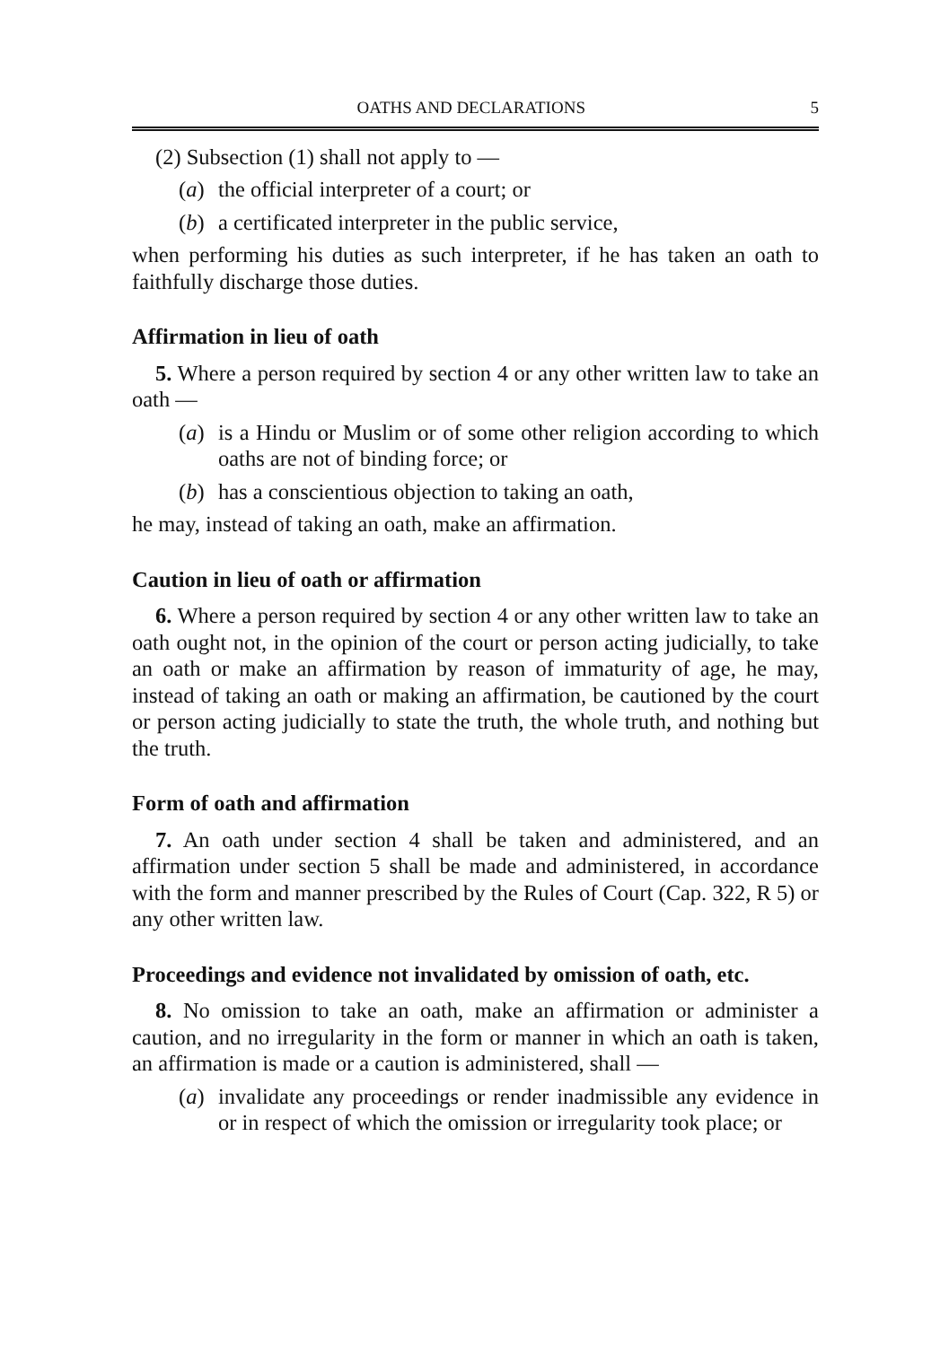OATHS AND DECLARATIONS 5
(2) Subsection (1) shall not apply to —
(a) the official interpreter of a court; or
(b) a certificated interpreter in the public service,
when performing his duties as such interpreter, if he has taken an oath to faithfully discharge those duties.
Affirmation in lieu of oath
5. Where a person required by section 4 or any other written law to take an oath —
(a) is a Hindu or Muslim or of some other religion according to which oaths are not of binding force; or
(b) has a conscientious objection to taking an oath,
he may, instead of taking an oath, make an affirmation.
Caution in lieu of oath or affirmation
6. Where a person required by section 4 or any other written law to take an oath ought not, in the opinion of the court or person acting judicially, to take an oath or make an affirmation by reason of immaturity of age, he may, instead of taking an oath or making an affirmation, be cautioned by the court or person acting judicially to state the truth, the whole truth, and nothing but the truth.
Form of oath and affirmation
7. An oath under section 4 shall be taken and administered, and an affirmation under section 5 shall be made and administered, in accordance with the form and manner prescribed by the Rules of Court (Cap. 322, R 5) or any other written law.
Proceedings and evidence not invalidated by omission of oath, etc.
8. No omission to take an oath, make an affirmation or administer a caution, and no irregularity in the form or manner in which an oath is taken, an affirmation is made or a caution is administered, shall —
(a) invalidate any proceedings or render inadmissible any evidence in or in respect of which the omission or irregularity took place; or